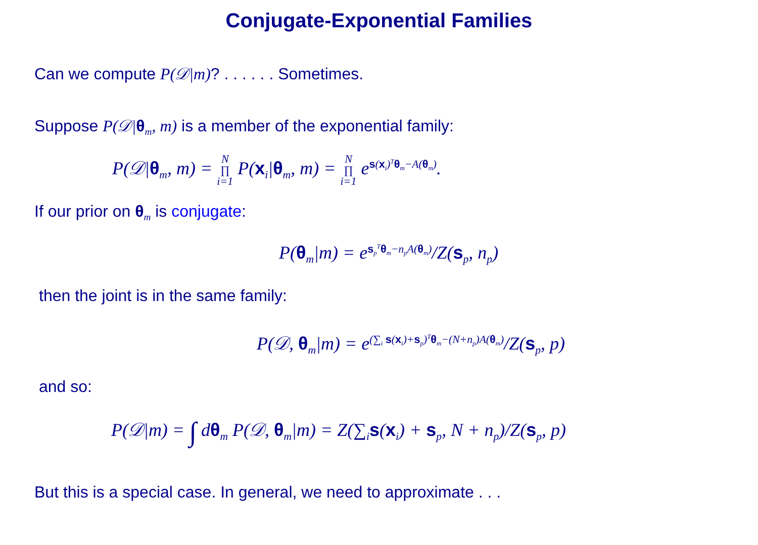Conjugate-Exponential Families
Can we compute P(𝒟|m)? . . . . . . Sometimes.
Suppose P(𝒟|θ<sub>m</sub>, m) is a member of the exponential family:
P(𝒟|θ<sub>m</sub>, m) = N ∏ i=1 P(x<sub>i</sub>|θ<sub>m</sub>, m) = N ∏ i=1 e<sup>s(x<sub>i</sub>)<sup>T</sup>θ<sub>m</sub>−A(θ<sub>m</sub>)</sup>.
If our prior on θ<sub>m</sub> is conjugate:
P(θ<sub>m</sub>|m) = e<sup>s<sub>p</sub><sup>T</sup>θ<sub>m</sub>−n<sub>p</sub>A(θ<sub>m</sub>)</sup>/Z(s<sub>p</sub>, n<sub>p</sub>)
then the joint is in the same family:
P(𝒟, θ<sub>m</sub>|m) = e<sup>(∑<sub>i</sub> s(x<sub>i</sub>)+s<sub>p</sub>)<sup>T</sup>θ<sub>m</sub>−(N+n<sub>p</sub>)A(θ<sub>m</sub>)</sup>/Z(s<sub>p</sub>, p)
and so:
P(𝒟|m) = ∫ dθ<sub>m</sub> P(𝒟, θ<sub>m</sub>|m) = Z(∑<sub>i</sub>s(x<sub>i</sub>) + s<sub>p</sub>, N + n<sub>p</sub>)/Z(s<sub>p</sub>, p)
But this is a special case. In general, we need to approximate . . .